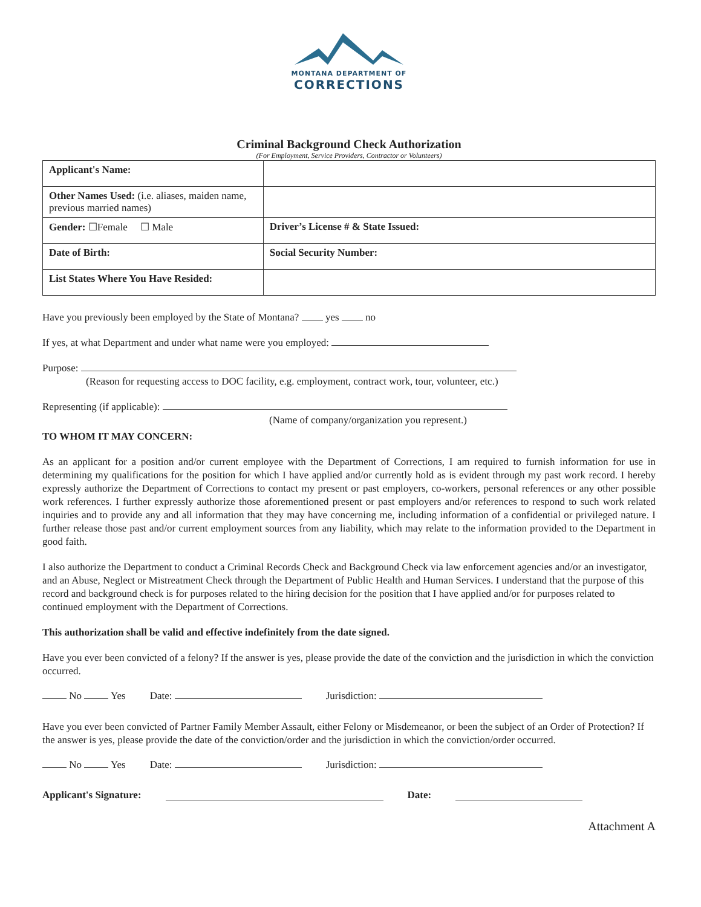MONTANA DEPARTMENT OF
CORRECTIONS
Criminal Background Check Authorization
(For Employment, Service Providers, Contractor or Volunteers)
| Applicant's Name: | |
| Other Names Used: (i.e. aliases, maiden name, previous married names) | |
| Gender: ☐Female ☐ Male | Driver’s License # & State Issued: |
| Date of Birth: | Social Security Number: |
| List States Where You Have Resided: | |
Have you previously been employed by the State of Montana? yes no
If yes, at what Department and under what name were you employed:
Purpose:
(Reason for requesting access to DOC facility, e.g. employment, contract work, tour, volunteer, etc.)
Representing (if applicable):
(Name of company/organization you represent.)
TO WHOM IT MAY CONCERN:
As an applicant for a position and/or current employee with the Department of Corrections, I am required to furnish information for use in determining my qualifications for the position for which I have applied and/or currently hold as is evident through my past work record. I hereby expressly authorize the Department of Corrections to contact my present or past employers, co-workers, personal references or any other possible work references. I further expressly authorize those aforementioned present or past employers and/or references to respond to such work related inquiries and to provide any and all information that they may have concerning me, including information of a confidential or privileged nature. I further release those past and/or current employment sources from any liability, which may relate to the information provided to the Department in good faith.
I also authorize the Department to conduct a Criminal Records Check and Background Check via law enforcement agencies and/or an investigator, and an Abuse, Neglect or Mistreatment Check through the Department of Public Health and Human Services. I understand that the purpose of this record and background check is for purposes related to the hiring decision for the position that I have applied and/or for purposes related to continued employment with the Department of Corrections.
This authorization shall be valid and effective indefinitely from the date signed.
Have you ever been convicted of a felony? If the answer is yes, please provide the date of the conviction and the jurisdiction in which the conviction occurred.
No Yes Date: Jurisdiction:
Have you ever been convicted of Partner Family Member Assault, either Felony or Misdemeanor, or been the subject of an Order of Protection? If the answer is yes, please provide the date of the conviction/order and the jurisdiction in which the conviction/order occurred.
No Yes Date: Jurisdiction:
Applicant's Signature: Date:
Attachment A